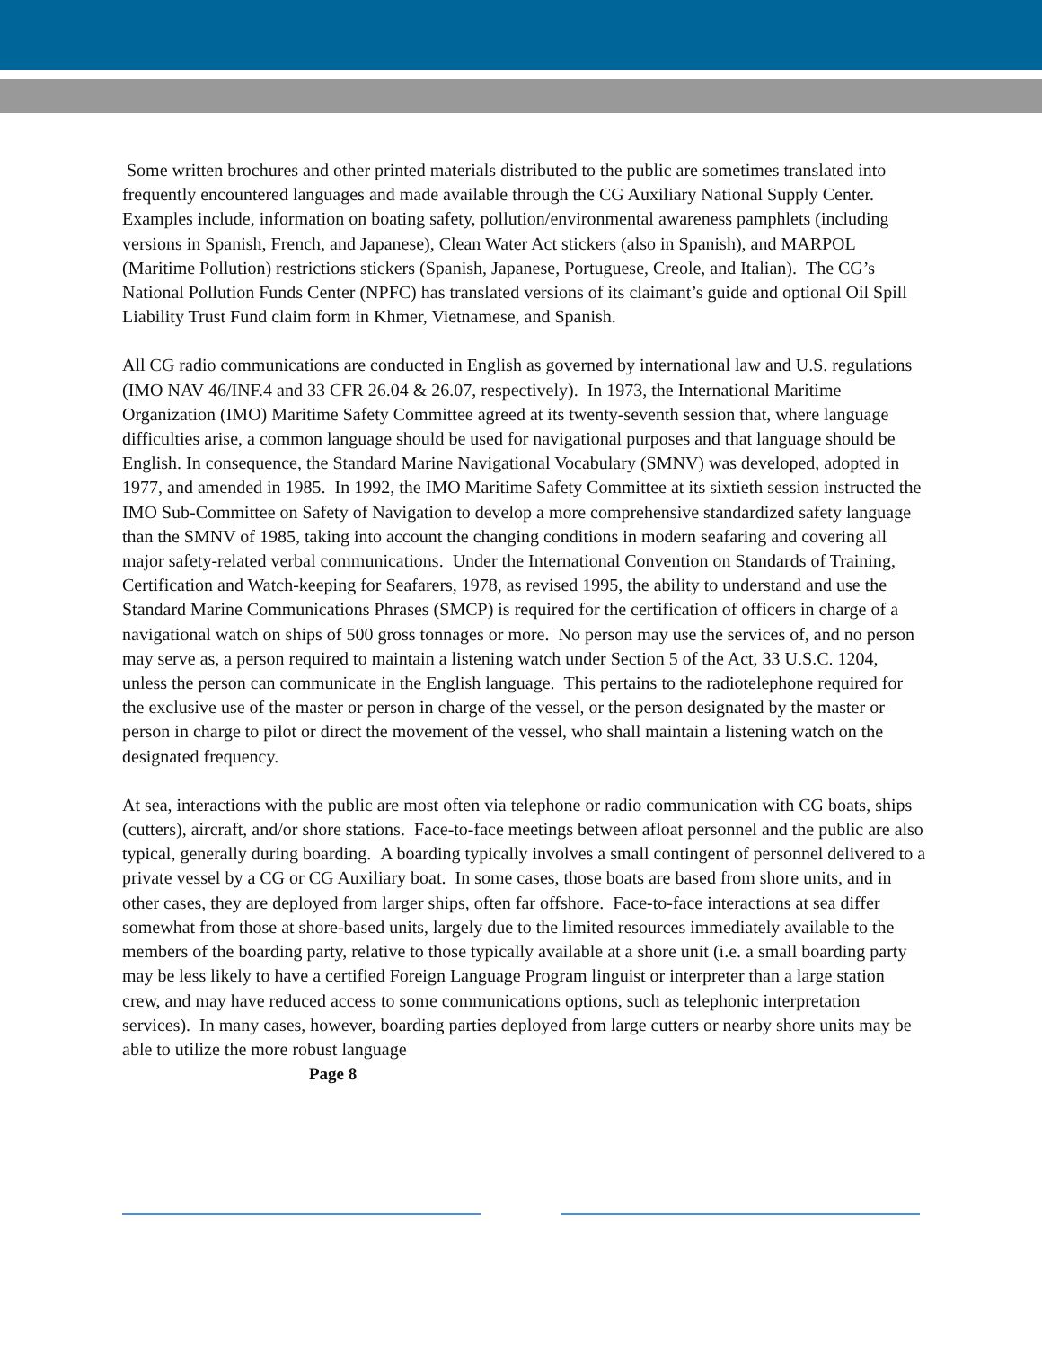Some written brochures and other printed materials distributed to the public are sometimes translated into frequently encountered languages and made available through the CG Auxiliary National Supply Center. Examples include, information on boating safety, pollution/environmental awareness pamphlets (including versions in Spanish, French, and Japanese), Clean Water Act stickers (also in Spanish), and MARPOL (Maritime Pollution) restrictions stickers (Spanish, Japanese, Portuguese, Creole, and Italian). The CG’s National Pollution Funds Center (NPFC) has translated versions of its claimant’s guide and optional Oil Spill Liability Trust Fund claim form in Khmer, Vietnamese, and Spanish.
All CG radio communications are conducted in English as governed by international law and U.S. regulations (IMO NAV 46/INF.4 and 33 CFR 26.04 & 26.07, respectively). In 1973, the International Maritime Organization (IMO) Maritime Safety Committee agreed at its twenty-seventh session that, where language difficulties arise, a common language should be used for navigational purposes and that language should be English. In consequence, the Standard Marine Navigational Vocabulary (SMNV) was developed, adopted in 1977, and amended in 1985. In 1992, the IMO Maritime Safety Committee at its sixtieth session instructed the IMO Sub-Committee on Safety of Navigation to develop a more comprehensive standardized safety language than the SMNV of 1985, taking into account the changing conditions in modern seafaring and covering all major safety-related verbal communications. Under the International Convention on Standards of Training, Certification and Watch-keeping for Seafarers, 1978, as revised 1995, the ability to understand and use the Standard Marine Communications Phrases (SMCP) is required for the certification of officers in charge of a navigational watch on ships of 500 gross tonnages or more. No person may use the services of, and no person may serve as, a person required to maintain a listening watch under Section 5 of the Act, 33 U.S.C. 1204, unless the person can communicate in the English language. This pertains to the radiotelephone required for the exclusive use of the master or person in charge of the vessel, or the person designated by the master or person in charge to pilot or direct the movement of the vessel, who shall maintain a listening watch on the designated frequency.
At sea, interactions with the public are most often via telephone or radio communication with CG boats, ships (cutters), aircraft, and/or shore stations. Face-to-face meetings between afloat personnel and the public are also typical, generally during boarding. A boarding typically involves a small contingent of personnel delivered to a private vessel by a CG or CG Auxiliary boat. In some cases, those boats are based from shore units, and in other cases, they are deployed from larger ships, often far offshore. Face-to-face interactions at sea differ somewhat from those at shore-based units, largely due to the limited resources immediately available to the members of the boarding party, relative to those typically available at a shore unit (i.e. a small boarding party may be less likely to have a certified Foreign Language Program linguist or interpreter than a large station crew, and may have reduced access to some communications options, such as telephonic interpretation services). In many cases, however, boarding parties deployed from large cutters or nearby shore units may be able to utilize the more robust language
Page 8